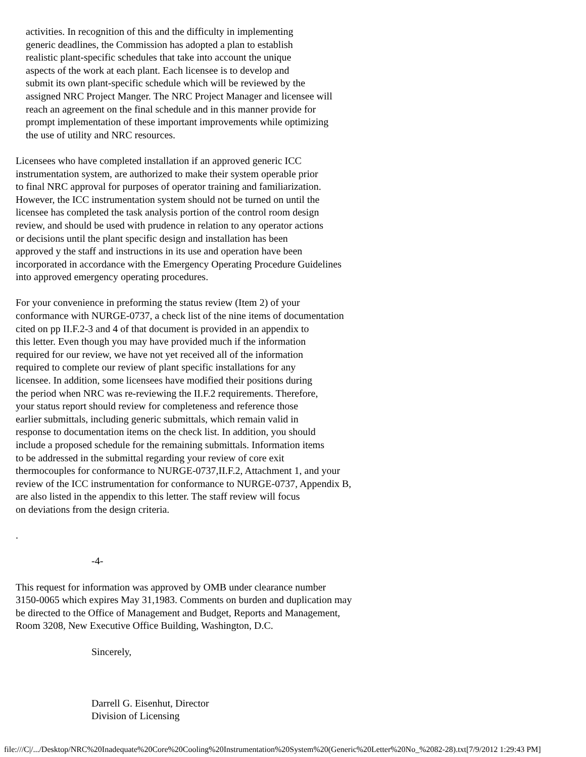activities. In recognition of this and the difficulty in implementing generic deadlines, the Commission has adopted a plan to establish realistic plant-specific schedules that take into account the unique aspects of the work at each plant. Each licensee is to develop and submit its own plant-specific schedule which will be reviewed by the assigned NRC Project Manger. The NRC Project Manager and licensee will reach an agreement on the final schedule and in this manner provide for prompt implementation of these important improvements while optimizing the use of utility and NRC resources.
Licensees who have completed installation if an approved generic ICC instrumentation system, are authorized to make their system operable prior to final NRC approval for purposes of operator training and familiarization. However, the ICC instrumentation system should not be turned on until the licensee has completed the task analysis portion of the control room design review, and should be used with prudence in relation to any operator actions or decisions until the plant specific design and installation has been approved y the staff and instructions in its use and operation have been incorporated in accordance with the Emergency Operating Procedure Guidelines into approved emergency operating procedures.
For your convenience in preforming the status review (Item 2) of your conformance with NURGE-0737, a check list of the nine items of documentation cited on pp II.F.2-3 and 4 of that document is provided in an appendix to this letter. Even though you may have provided much if the information required for our review, we have not yet received all of the information required to complete our review of plant specific installations for any licensee. In addition, some licensees have modified their positions during the period when NRC was re-reviewing the II.F.2 requirements. Therefore, your status report should review for completeness and reference those earlier submittals, including generic submittals, which remain valid in response to documentation items on the check list. In addition, you should include a proposed schedule for the remaining submittals. Information items to be addressed in the submittal regarding your review of core exit thermocouples for conformance to NURGE-0737,II.F.2, Attachment 1, and your review of the ICC instrumentation for conformance to NURGE-0737, Appendix B, are also listed in the appendix to this letter. The staff review will focus on deviations from the design criteria.
.
-4-
This request for information was approved by OMB under clearance number 3150-0065 which expires May 31,1983. Comments on burden and duplication may be directed to the Office of Management and Budget, Reports and Management, Room 3208, New Executive Office Building, Washington, D.C.
Sincerely,
Darrell G. Eisenhut, Director Division of Licensing
file:///C|/.../Desktop/NRC%20Inadequate%20Core%20Cooling%20Instrumentation%20System%20(Generic%20Letter%20No_%2082-28).txt[7/9/2012 1:29:43 PM]